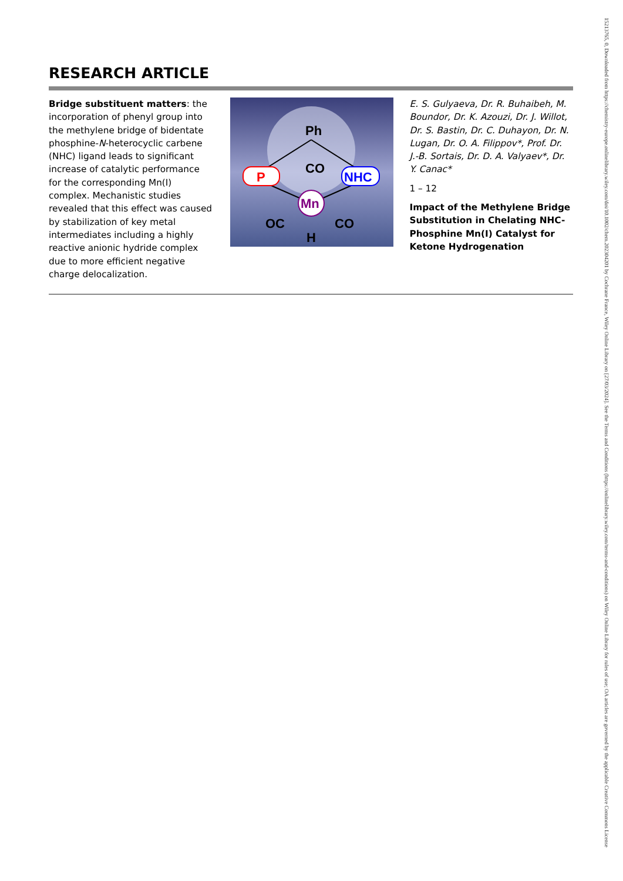RESEARCH ARTICLE
Bridge substituent matters: the incorporation of phenyl group into the methylene bridge of bidentate phosphine-N-heterocyclic carbene (NHC) ligand leads to significant increase of catalytic performance for the corresponding Mn(I) complex. Mechanistic studies revealed that this effect was caused by stabilization of key metal intermediates including a highly reactive anionic hydride complex due to more efficient negative charge delocalization.
Ph
P
NHC
CO
Mn
OC
CO
H
E. S. Gulyaeva, Dr. R. Buhaibeh, M. Boundor, Dr. K. Azouzi, Dr. J. Willot, Dr. S. Bastin, Dr. C. Duhayon, Dr. N. Lugan, Dr. O. A. Filippov*, Prof. Dr. J.-B. Sortais, Dr. D. A. Valyaev*, Dr. Y. Canac*
1 – 12
Impact of the Methylene Bridge Substitution in Chelating NHC-Phosphine Mn(I) Catalyst for Ketone Hydrogenation
15213765, 0, Downloaded from https://chemistry-europe.onlinelibrary.wiley.com/doi/10.1002/chem.202304201 by Cochrane France, Wiley Online Library on [27/03/2024]. See the Terms and Conditions (https://onlinelibrary.wiley.com/terms-and-conditions) on Wiley Online Library for rules of use; OA articles are governed by the applicable Creative Commons License